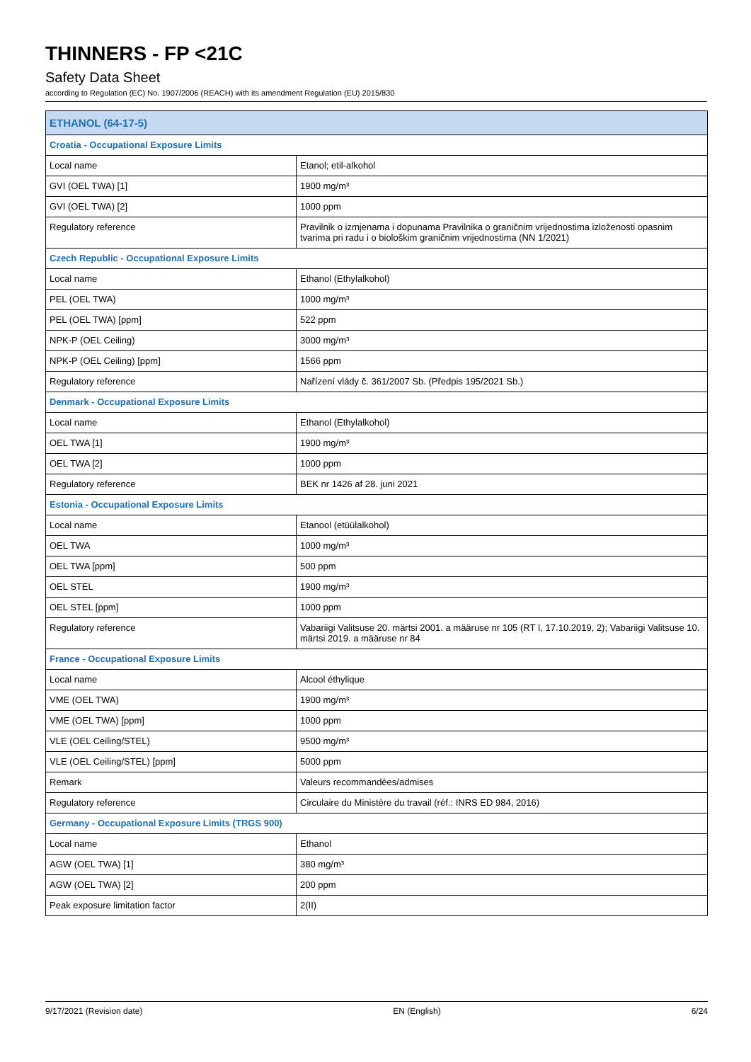THINNERS - FP <21C
Safety Data Sheet
according to Regulation (EC) No. 1907/2006 (REACH) with its amendment Regulation (EU) 2015/830
| ETHANOL (64-17-5) | |
| --- | --- |
| Croatia - Occupational Exposure Limits | |
| Local name | Etanol; etil-alkohol |
| GVI (OEL TWA) [1] | 1900 mg/m³ |
| GVI (OEL TWA) [2] | 1000 ppm |
| Regulatory reference | Pravilnik o izmjenama i dopunama Pravilnika o graničnim vrijednostima izloženosti opasnim tvarima pri radu i o biološkim graničnim vrijednostima (NN 1/2021) |
| Czech Republic - Occupational Exposure Limits | |
| Local name | Ethanol (Ethylalkohol) |
| PEL (OEL TWA) | 1000 mg/m³ |
| PEL (OEL TWA) [ppm] | 522 ppm |
| NPK-P (OEL Ceiling) | 3000 mg/m³ |
| NPK-P (OEL Ceiling) [ppm] | 1566 ppm |
| Regulatory reference | Nařízení vlády č. 361/2007 Sb. (Předpis 195/2021 Sb.) |
| Denmark - Occupational Exposure Limits | |
| Local name | Ethanol (Ethylalkohol) |
| OEL TWA [1] | 1900 mg/m³ |
| OEL TWA [2] | 1000 ppm |
| Regulatory reference | BEK nr 1426 af 28. juni 2021 |
| Estonia - Occupational Exposure Limits | |
| Local name | Etanool (etüülalkohol) |
| OEL TWA | 1000 mg/m³ |
| OEL TWA [ppm] | 500 ppm |
| OEL STEL | 1900 mg/m³ |
| OEL STEL [ppm] | 1000 ppm |
| Regulatory reference | Vabariigi Valitsuse 20. märtsi 2001. a määruse nr 105 (RT I, 17.10.2019, 2); Vabariigi Valitsuse 10. märtsi 2019. a määruse nr 84 |
| France - Occupational Exposure Limits | |
| Local name | Alcool éthylique |
| VME (OEL TWA) | 1900 mg/m³ |
| VME (OEL TWA) [ppm] | 1000 ppm |
| VLE (OEL Ceiling/STEL) | 9500 mg/m³ |
| VLE (OEL Ceiling/STEL) [ppm] | 5000 ppm |
| Remark | Valeurs recommandées/admises |
| Regulatory reference | Circulaire du Ministère du travail (réf.: INRS ED 984, 2016) |
| Germany - Occupational Exposure Limits (TRGS 900) | |
| Local name | Ethanol |
| AGW (OEL TWA) [1] | 380 mg/m³ |
| AGW (OEL TWA) [2] | 200 ppm |
| Peak exposure limitation factor | 2(II) |
9/17/2021 (Revision date) EN (English) 6/24